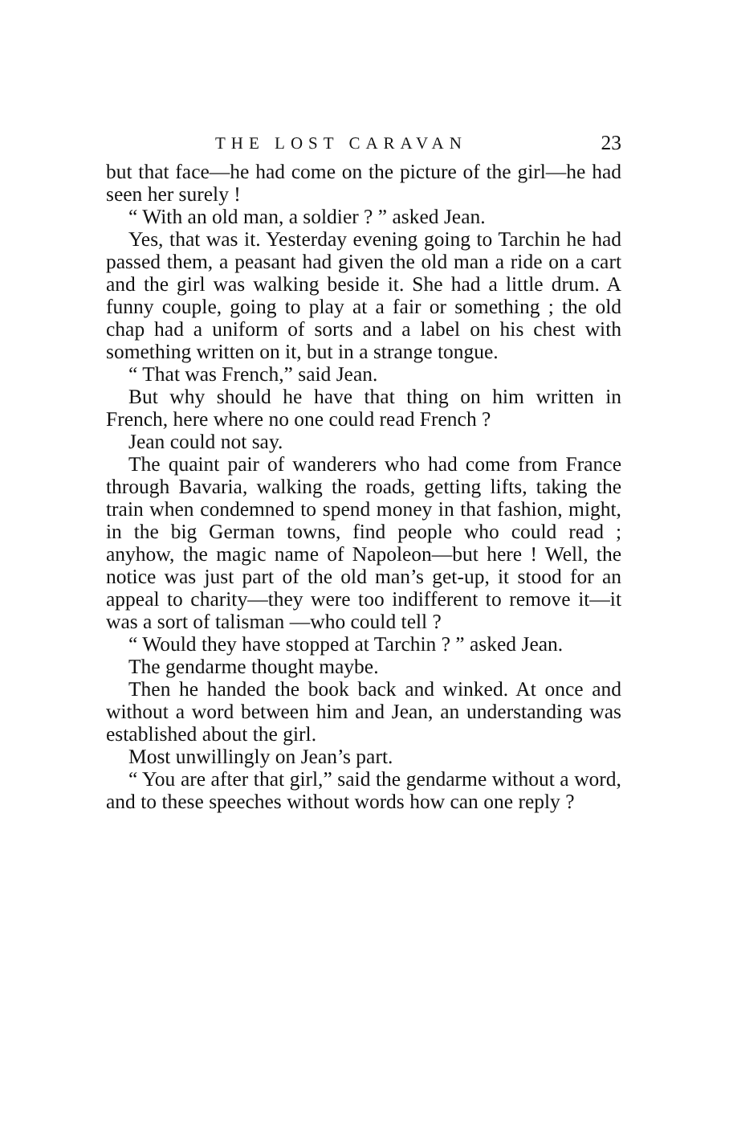THE LOST CARAVAN 23
but that face—he had come on the picture of the girl—he had seen her surely !
“ With an old man, a soldier ? ” asked Jean.
Yes, that was it. Yesterday evening going to Tarchin he had passed them, a peasant had given the old man a ride on a cart and the girl was walking beside it. She had a little drum. A funny couple, going to play at a fair or something ; the old chap had a uniform of sorts and a label on his chest with something written on it, but in a strange tongue.
“ That was French,” said Jean.
But why should he have that thing on him written in French, here where no one could read French ?
Jean could not say.
The quaint pair of wanderers who had come from France through Bavaria, walking the roads, getting lifts, taking the train when condemned to spend money in that fashion, might, in the big German towns, find people who could read ; anyhow, the magic name of Napoleon—but here ! Well, the notice was just part of the old man’s get-up, it stood for an appeal to charity—they were too indifferent to remove it—it was a sort of talisman —who could tell ?
“ Would they have stopped at Tarchin ? ” asked Jean.
The gendarme thought maybe.
Then he handed the book back and winked. At once and without a word between him and Jean, an understanding was established about the girl.
Most unwillingly on Jean’s part.
“ You are after that girl,” said the gendarme without a word, and to these speeches without words how can one reply ?